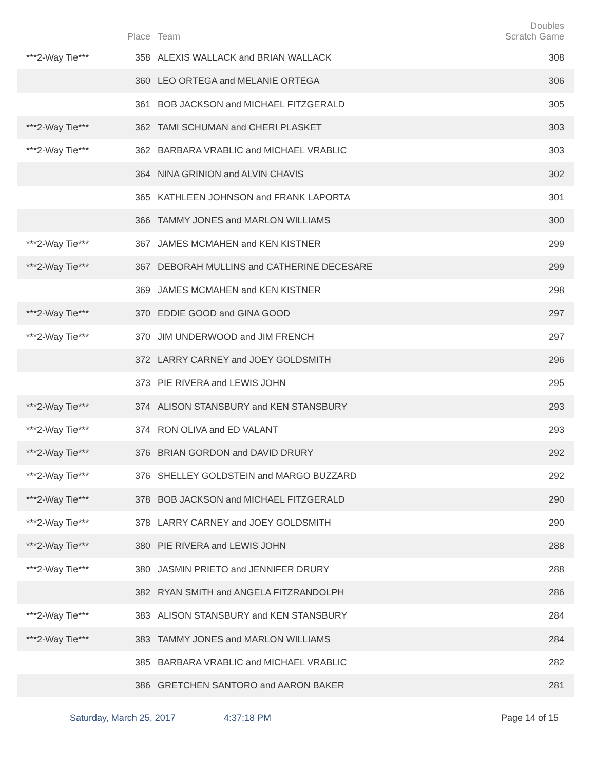| | Place | Team | Doubles Scratch Game |
| --- | --- | --- | --- |
| ***2-Way Tie*** | 358 | ALEXIS WALLACK and BRIAN WALLACK | 308 |
| | 360 | LEO ORTEGA and MELANIE ORTEGA | 306 |
| | 361 | BOB JACKSON and MICHAEL FITZGERALD | 305 |
| ***2-Way Tie*** | 362 | TAMI SCHUMAN and CHERI PLASKET | 303 |
| ***2-Way Tie*** | 362 | BARBARA VRABLIC and MICHAEL VRABLIC | 303 |
| | 364 | NINA GRINION and ALVIN CHAVIS | 302 |
| | 365 | KATHLEEN JOHNSON and FRANK LAPORTA | 301 |
| | 366 | TAMMY JONES and MARLON WILLIAMS | 300 |
| ***2-Way Tie*** | 367 | JAMES MCMAHEN and KEN KISTNER | 299 |
| ***2-Way Tie*** | 367 | DEBORAH MULLINS and CATHERINE DECESARE | 299 |
| | 369 | JAMES MCMAHEN and KEN KISTNER | 298 |
| ***2-Way Tie*** | 370 | EDDIE GOOD and GINA GOOD | 297 |
| ***2-Way Tie*** | 370 | JIM UNDERWOOD and JIM FRENCH | 297 |
| | 372 | LARRY CARNEY and JOEY GOLDSMITH | 296 |
| | 373 | PIE RIVERA and LEWIS JOHN | 295 |
| ***2-Way Tie*** | 374 | ALISON STANSBURY and KEN STANSBURY | 293 |
| ***2-Way Tie*** | 374 | RON OLIVA and ED VALANT | 293 |
| ***2-Way Tie*** | 376 | BRIAN GORDON and DAVID DRURY | 292 |
| ***2-Way Tie*** | 376 | SHELLEY GOLDSTEIN and MARGO BUZZARD | 292 |
| ***2-Way Tie*** | 378 | BOB JACKSON and MICHAEL FITZGERALD | 290 |
| ***2-Way Tie*** | 378 | LARRY CARNEY and JOEY GOLDSMITH | 290 |
| ***2-Way Tie*** | 380 | PIE RIVERA and LEWIS JOHN | 288 |
| ***2-Way Tie*** | 380 | JASMIN PRIETO and JENNIFER DRURY | 288 |
| | 382 | RYAN SMITH and ANGELA FITZRANDOLPH | 286 |
| ***2-Way Tie*** | 383 | ALISON STANSBURY and KEN STANSBURY | 284 |
| ***2-Way Tie*** | 383 | TAMMY JONES and MARLON WILLIAMS | 284 |
| | 385 | BARBARA VRABLIC and MICHAEL VRABLIC | 282 |
| | 386 | GRETCHEN SANTORO and AARON BAKER | 281 |
Saturday, March 25, 2017 4:37:18 PM Page 14 of 15